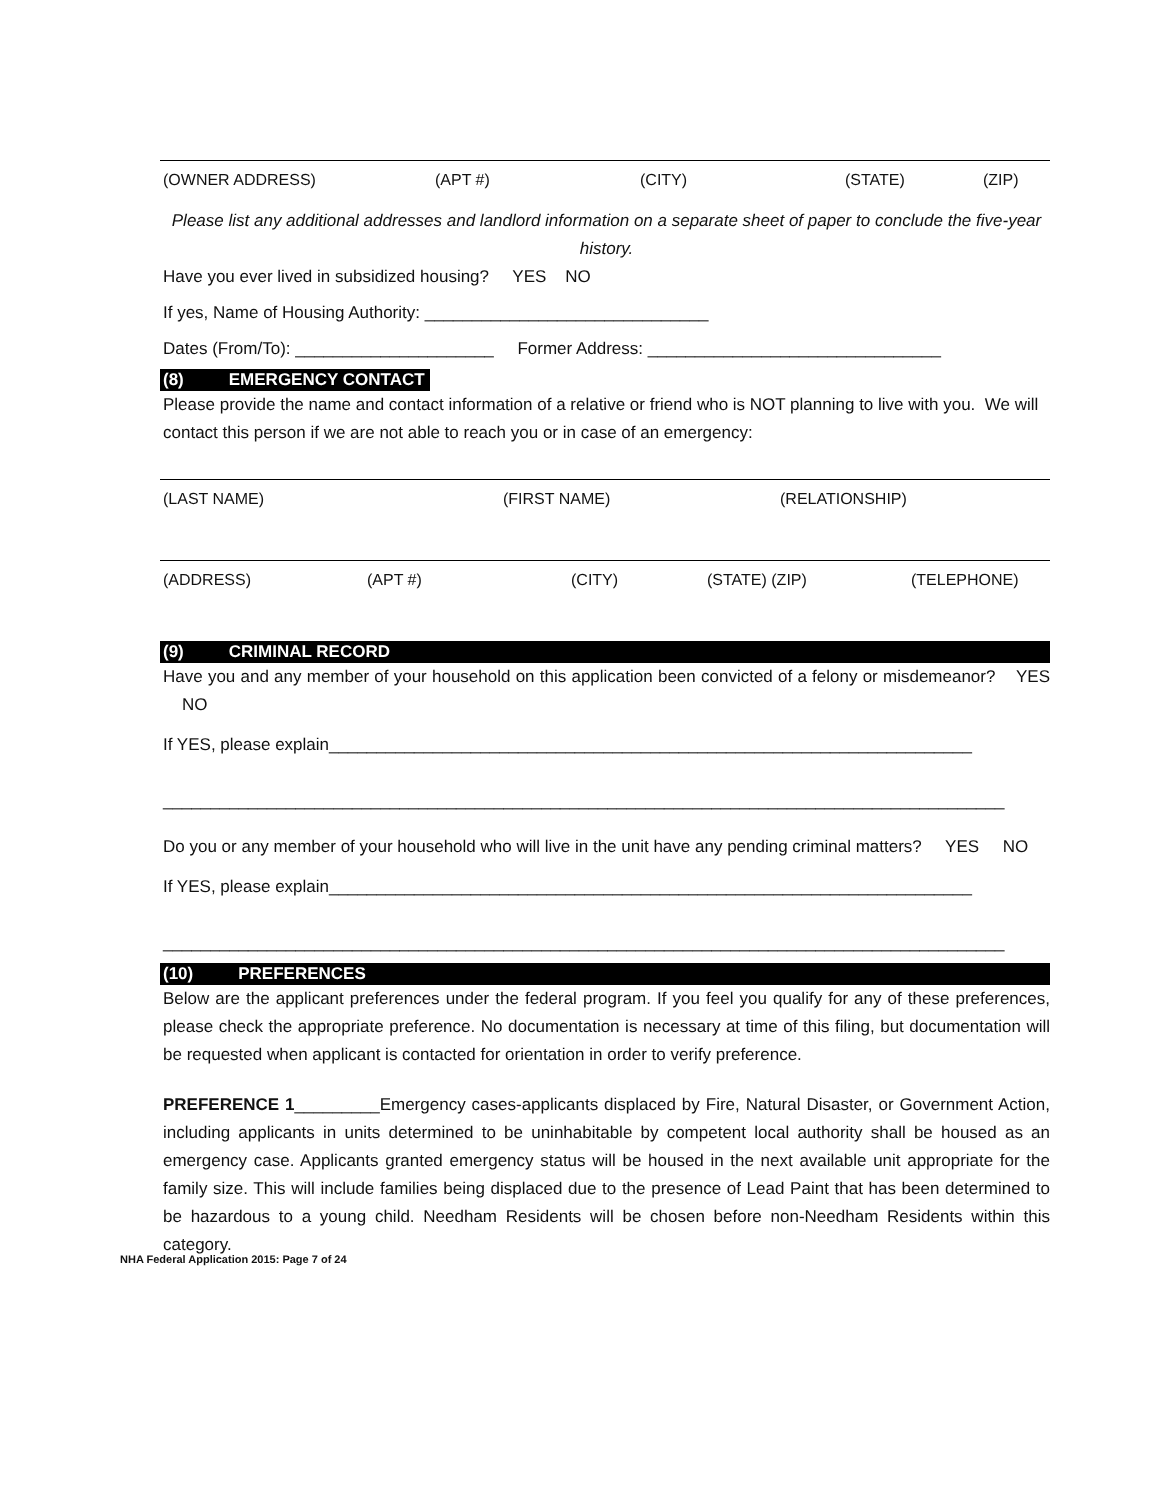(OWNER ADDRESS) (APT #) (CITY) (STATE) (ZIP)
Please list any additional addresses and landlord information on a separate sheet of paper to conclude the five-year history.
Have you ever lived in subsidized housing? YES NO
If yes, Name of Housing Authority: ______________________________
Dates (From/To): _____________________ Former Address: _______________________________
(8) EMERGENCY CONTACT
Please provide the name and contact information of a relative or friend who is NOT planning to live with you. We will contact this person if we are not able to reach you or in case of an emergency:
(LAST NAME) (FIRST NAME) (RELATIONSHIP)
(ADDRESS) (APT #) (CITY) (STATE) (ZIP) (TELEPHONE)
(9) CRIMINAL RECORD
Have you and any member of your household on this application been convicted of a felony or misdemeanor? YES NO
If YES, please explain____________________________________________________________________
_________________________________________________________________________________________
Do you or any member of your household who will live in the unit have any pending criminal matters? YES NO
If YES, please explain____________________________________________________________________
_________________________________________________________________________________________
(10) PREFERENCES
Below are the applicant preferences under the federal program. If you feel you qualify for any of these preferences, please check the appropriate preference. No documentation is necessary at time of this filing, but documentation will be requested when applicant is contacted for orientation in order to verify preference.
PREFERENCE 1_________Emergency cases-applicants displaced by Fire, Natural Disaster, or Government Action, including applicants in units determined to be uninhabitable by competent local authority shall be housed as an emergency case. Applicants granted emergency status will be housed in the next available unit appropriate for the family size. This will include families being displaced due to the presence of Lead Paint that has been determined to be hazardous to a young child. Needham Residents will be chosen before non-Needham Residents within this category.
NHA Federal Application 2015: Page 7 of 24